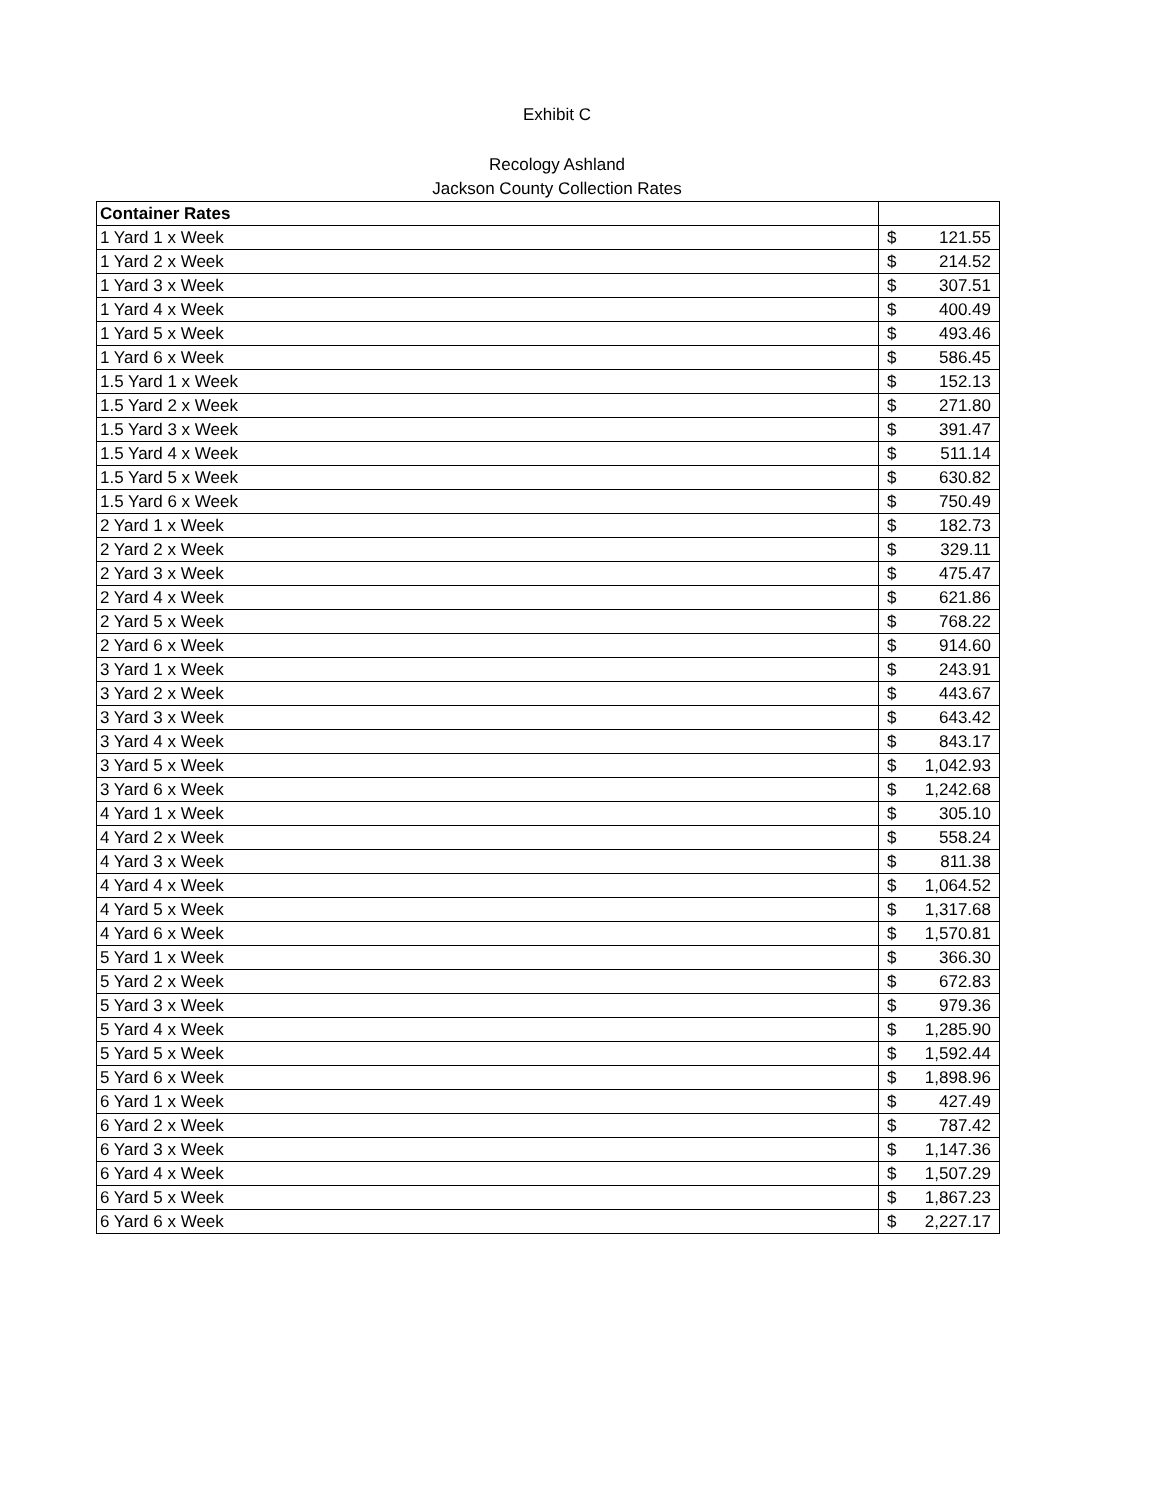Exhibit C
Recology Ashland
Jackson County Collection Rates
| Container Rates | |
| 1 Yard 1 x Week | $ 121.55 |
| 1 Yard 2 x Week | $ 214.52 |
| 1 Yard 3 x Week | $ 307.51 |
| 1 Yard 4 x Week | $ 400.49 |
| 1 Yard 5 x Week | $ 493.46 |
| 1 Yard 6 x Week | $ 586.45 |
| 1.5 Yard 1 x Week | $ 152.13 |
| 1.5 Yard 2 x Week | $ 271.80 |
| 1.5 Yard 3 x Week | $ 391.47 |
| 1.5 Yard 4 x Week | $ 511.14 |
| 1.5 Yard 5 x Week | $ 630.82 |
| 1.5 Yard 6 x Week | $ 750.49 |
| 2 Yard 1 x Week | $ 182.73 |
| 2 Yard 2 x Week | $ 329.11 |
| 2 Yard 3 x Week | $ 475.47 |
| 2 Yard 4 x Week | $ 621.86 |
| 2 Yard 5 x Week | $ 768.22 |
| 2 Yard 6 x Week | $ 914.60 |
| 3 Yard 1 x Week | $ 243.91 |
| 3 Yard 2 x Week | $ 443.67 |
| 3 Yard 3 x Week | $ 643.42 |
| 3 Yard 4 x Week | $ 843.17 |
| 3 Yard 5 x Week | $ 1,042.93 |
| 3 Yard 6 x Week | $ 1,242.68 |
| 4 Yard 1 x Week | $ 305.10 |
| 4 Yard 2 x Week | $ 558.24 |
| 4 Yard 3 x Week | $ 811.38 |
| 4 Yard 4 x Week | $ 1,064.52 |
| 4 Yard 5 x Week | $ 1,317.68 |
| 4 Yard 6 x Week | $ 1,570.81 |
| 5 Yard 1 x Week | $ 366.30 |
| 5 Yard 2 x Week | $ 672.83 |
| 5 Yard 3 x Week | $ 979.36 |
| 5 Yard 4 x Week | $ 1,285.90 |
| 5 Yard 5 x Week | $ 1,592.44 |
| 5 Yard 6 x Week | $ 1,898.96 |
| 6 Yard 1 x Week | $ 427.49 |
| 6 Yard 2 x Week | $ 787.42 |
| 6 Yard 3 x Week | $ 1,147.36 |
| 6 Yard 4 x Week | $ 1,507.29 |
| 6 Yard 5 x Week | $ 1,867.23 |
| 6 Yard 6 x Week | $ 2,227.17 |